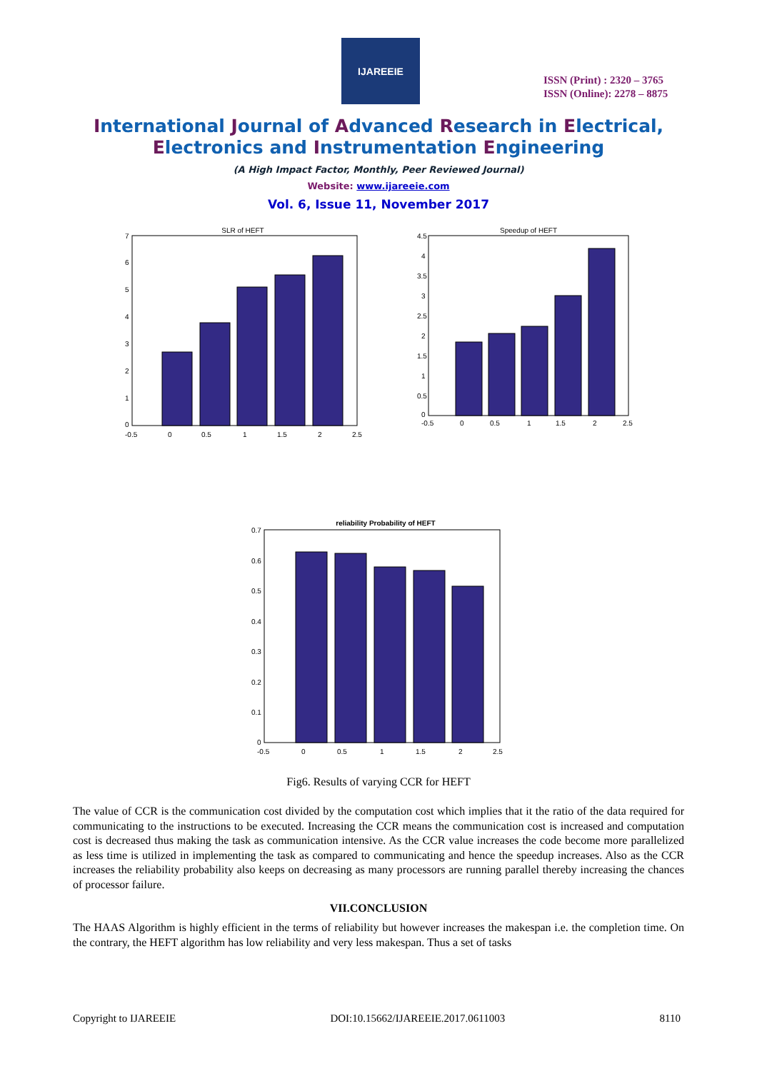IJAREEIE
ISSN (Print) : 2320 – 3765
ISSN (Online): 2278 – 8875
International Journal of Advanced Research in Electrical,
Electronics and Instrumentation Engineering
(A High Impact Factor, Monthly, Peer Reviewed Journal)
Website: www.ijareeie.com
Vol. 6, Issue 11, November 2017
SLR of HEFT
7
6
5
4
3
2
1
0
-0.5
0
0.5
1
1.5
2
2.5
Speedup of HEFT
4.5
4
3.5
3
2.5
2
1.5
1
0.5
0
-0.5
0
0.5
1
1.5
2
2.5
reliability Probability of HEFT
0.7
0.6
0.5
0.4
0.3
0.2
0.1
0
-0.5
0
0.5
1
1.5
2
2.5
Fig6. Results of varying CCR for HEFT
The value of CCR is the communication cost divided by the computation cost which implies that it the ratio of the data required for communicating to the instructions to be executed. Increasing the CCR means the communication cost is increased and computation cost is decreased thus making the task as communication intensive. As the CCR value increases the code become more parallelized as less time is utilized in implementing the task as compared to communicating and hence the speedup increases. Also as the CCR increases the reliability probability also keeps on decreasing as many processors are running parallel thereby increasing the chances of processor failure.
VII.CONCLUSION
The HAAS Algorithm is highly efficient in the terms of reliability but however increases the makespan i.e. the completion time. On the contrary, the HEFT algorithm has low reliability and very less makespan. Thus a set of tasks
Copyright to IJAREEIE DOI:10.15662/IJAREEIE.2017.0611003 8110